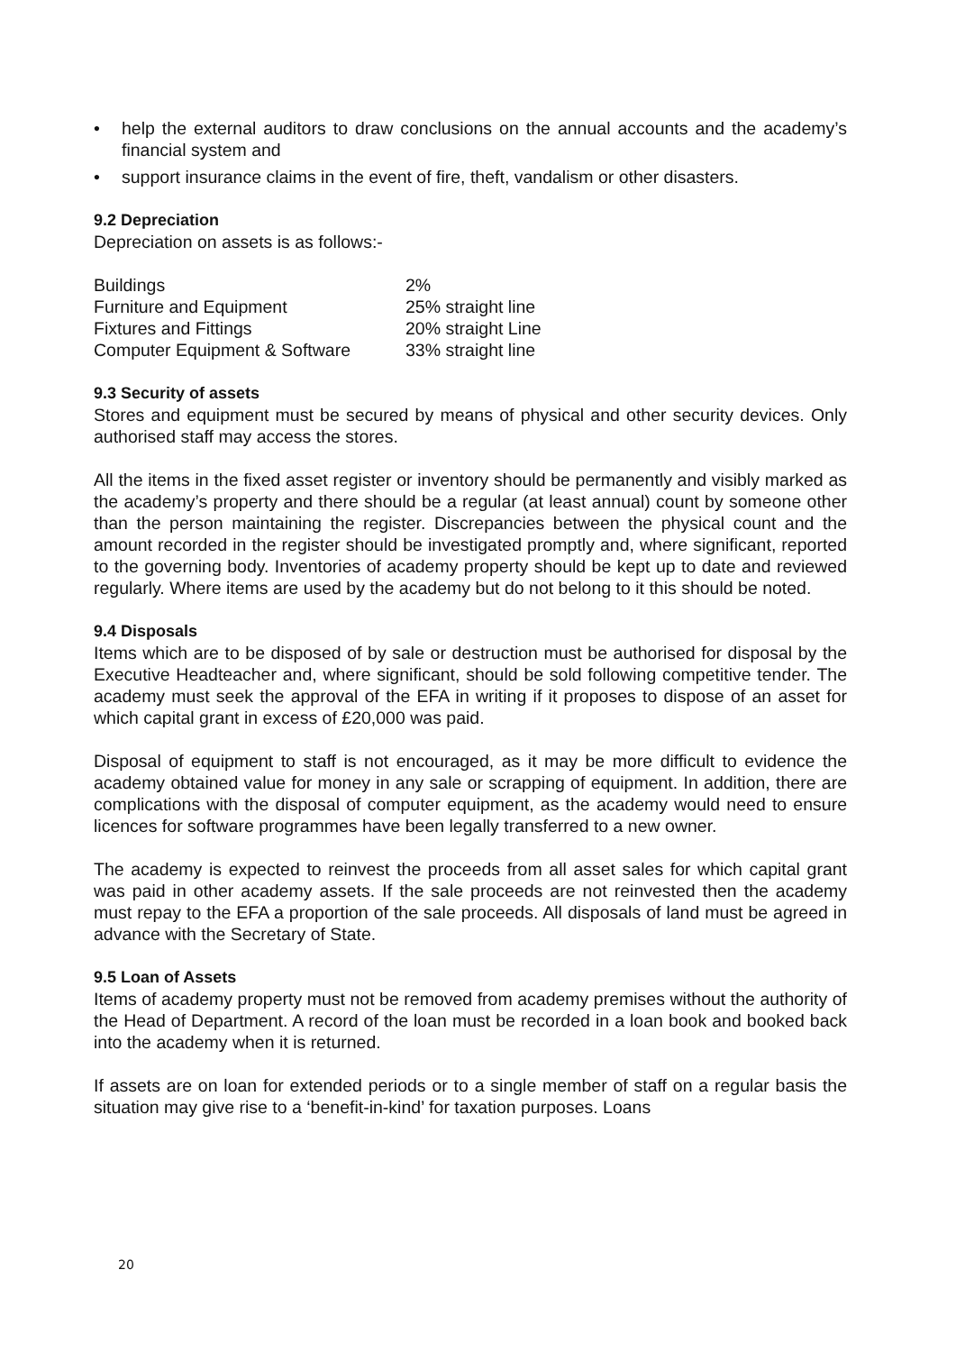• help the external auditors to draw conclusions on the annual accounts and the academy’s financial system and
• support insurance claims in the event of fire, theft, vandalism or other disasters.
9.2 Depreciation
Depreciation on assets is as follows:-
| Buildings | 2% |
| Furniture and Equipment | 25% straight line |
| Fixtures and Fittings | 20% straight Line |
| Computer Equipment & Software | 33% straight line |
9.3 Security of assets
Stores and equipment must be secured by means of physical and other security devices. Only authorised staff may access the stores.
All the items in the fixed asset register or inventory should be permanently and visibly marked as the academy’s property and there should be a regular (at least annual) count by someone other than the person maintaining the register. Discrepancies between the physical count and the amount recorded in the register should be investigated promptly and, where significant, reported to the governing body. Inventories of academy property should be kept up to date and reviewed regularly. Where items are used by the academy but do not belong to it this should be noted.
9.4 Disposals
Items which are to be disposed of by sale or destruction must be authorised for disposal by the Executive Headteacher and, where significant, should be sold following competitive tender. The academy must seek the approval of the EFA in writing if it proposes to dispose of an asset for which capital grant in excess of £20,000 was paid.
Disposal of equipment to staff is not encouraged, as it may be more difficult to evidence the academy obtained value for money in any sale or scrapping of equipment. In addition, there are complications with the disposal of computer equipment, as the academy would need to ensure licences for software programmes have been legally transferred to a new owner.
The academy is expected to reinvest the proceeds from all asset sales for which capital grant was paid in other academy assets. If the sale proceeds are not reinvested then the academy must repay to the EFA a proportion of the sale proceeds. All disposals of land must be agreed in advance with the Secretary of State.
9.5 Loan of Assets
Items of academy property must not be removed from academy premises without the authority of the Head of Department. A record of the loan must be recorded in a loan book and booked back into the academy when it is returned.
If assets are on loan for extended periods or to a single member of staff on a regular basis the situation may give rise to a ‘benefit-in-kind’ for taxation purposes. Loans
20